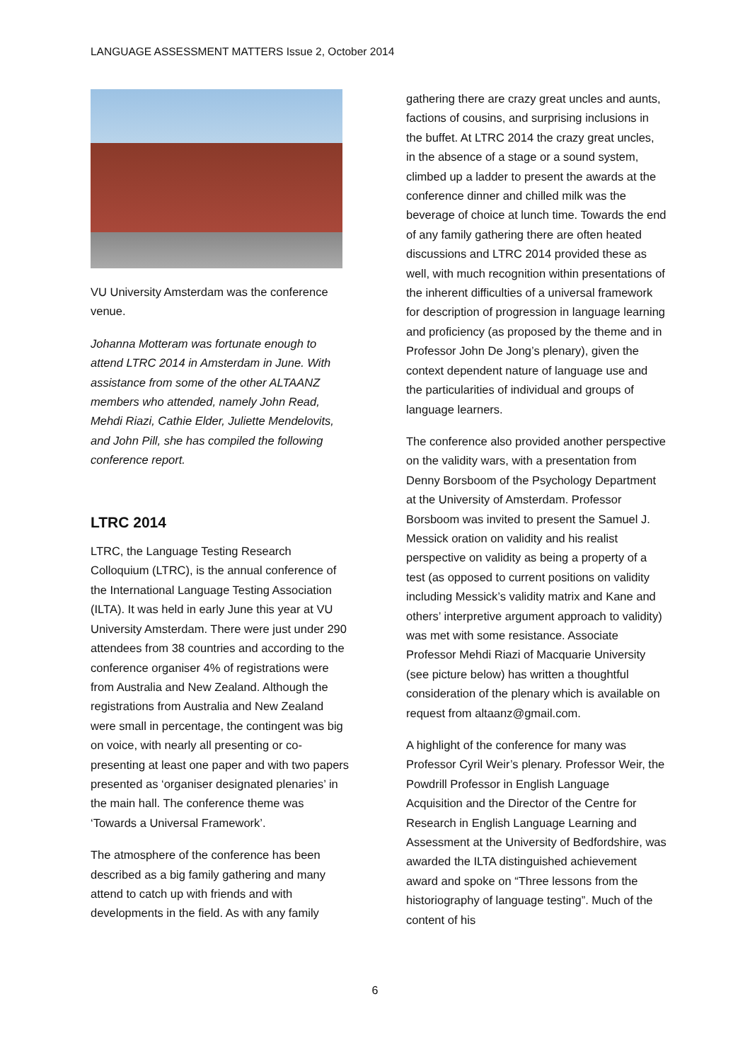LANGUAGE ASSESSMENT MATTERS Issue 2, October 2014
VU University Amsterdam was the conference venue.
Johanna Motteram was fortunate enough to attend LTRC 2014 in Amsterdam in June. With assistance from some of the other ALTAANZ members who attended, namely John Read, Mehdi Riazi, Cathie Elder, Juliette Mendelovits, and John Pill, she has compiled the following conference report.
LTRC 2014
LTRC, the Language Testing Research Colloquium (LTRC), is the annual conference of the International Language Testing Association (ILTA). It was held in early June this year at VU University Amsterdam. There were just under 290 attendees from 38 countries and according to the conference organiser 4% of registrations were from Australia and New Zealand. Although the registrations from Australia and New Zealand were small in percentage, the contingent was big on voice, with nearly all presenting or co-presenting at least one paper and with two papers presented as ‘organiser designated plenaries’ in the main hall. The conference theme was ‘Towards a Universal Framework’.
The atmosphere of the conference has been described as a big family gathering and many attend to catch up with friends and with developments in the field. As with any family
gathering there are crazy great uncles and aunts, factions of cousins, and surprising inclusions in the buffet. At LTRC 2014 the crazy great uncles, in the absence of a stage or a sound system, climbed up a ladder to present the awards at the conference dinner and chilled milk was the beverage of choice at lunch time. Towards the end of any family gathering there are often heated discussions and LTRC 2014 provided these as well, with much recognition within presentations of the inherent difficulties of a universal framework for description of progression in language learning and proficiency (as proposed by the theme and in Professor John De Jong’s plenary), given the context dependent nature of language use and the particularities of individual and groups of language learners.
The conference also provided another perspective on the validity wars, with a presentation from Denny Borsboom of the Psychology Department at the University of Amsterdam. Professor Borsboom was invited to present the Samuel J. Messick oration on validity and his realist perspective on validity as being a property of a test (as opposed to current positions on validity including Messick’s validity matrix and Kane and others’ interpretive argument approach to validity) was met with some resistance. Associate Professor Mehdi Riazi of Macquarie University (see picture below) has written a thoughtful consideration of the plenary which is available on request from altaanz@gmail.com.
A highlight of the conference for many was Professor Cyril Weir’s plenary. Professor Weir, the Powdrill Professor in English Language Acquisition and the Director of the Centre for Research in English Language Learning and Assessment at the University of Bedfordshire, was awarded the ILTA distinguished achievement award and spoke on “Three lessons from the historiography of language testing”. Much of the content of his
6